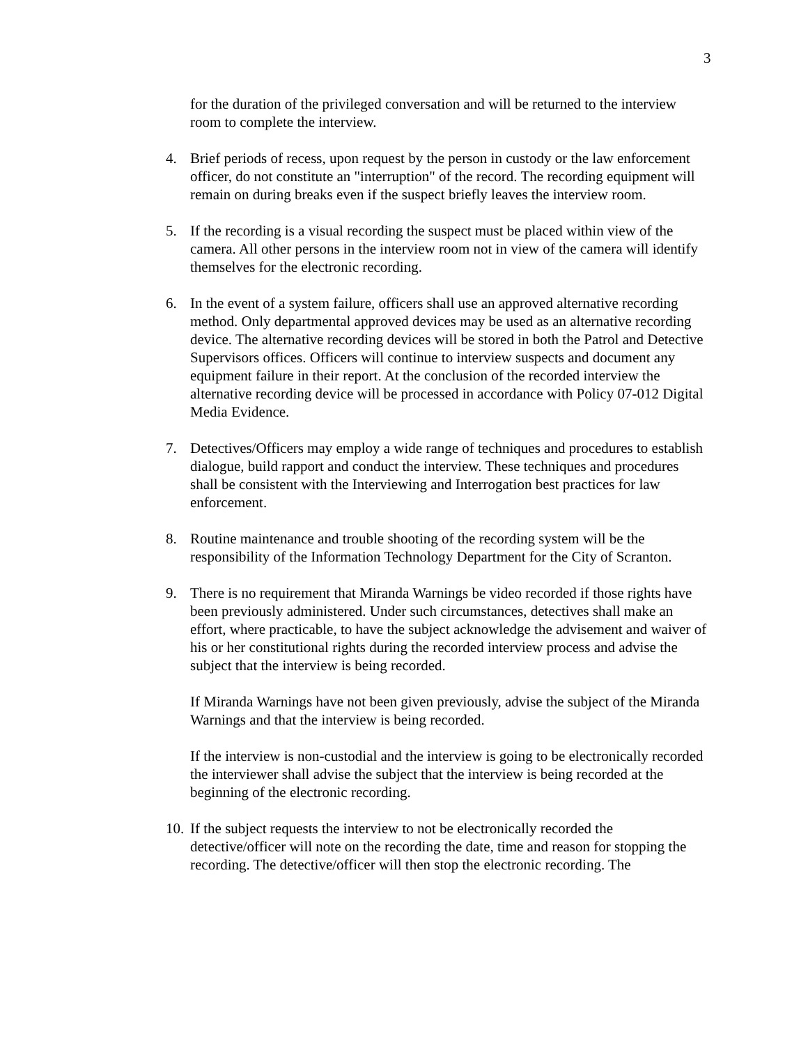3
for the duration of the privileged conversation and will be returned to the interview room to complete the interview.
4. Brief periods of recess, upon request by the person in custody or the law enforcement officer, do not constitute an "interruption" of the record. The recording equipment will remain on during breaks even if the suspect briefly leaves the interview room.
5. If the recording is a visual recording the suspect must be placed within view of the camera. All other persons in the interview room not in view of the camera will identify themselves for the electronic recording.
6. In the event of a system failure, officers shall use an approved alternative recording method. Only departmental approved devices may be used as an alternative recording device. The alternative recording devices will be stored in both the Patrol and Detective Supervisors offices. Officers will continue to interview suspects and document any equipment failure in their report. At the conclusion of the recorded interview the alternative recording device will be processed in accordance with Policy 07-012 Digital Media Evidence.
7. Detectives/Officers may employ a wide range of techniques and procedures to establish dialogue, build rapport and conduct the interview. These techniques and procedures shall be consistent with the Interviewing and Interrogation best practices for law enforcement.
8. Routine maintenance and trouble shooting of the recording system will be the responsibility of the Information Technology Department for the City of Scranton.
9. There is no requirement that Miranda Warnings be video recorded if those rights have been previously administered. Under such circumstances, detectives shall make an effort, where practicable, to have the subject acknowledge the advisement and waiver of his or her constitutional rights during the recorded interview process and advise the subject that the interview is being recorded.
If Miranda Warnings have not been given previously, advise the subject of the Miranda Warnings and that the interview is being recorded.
If the interview is non-custodial and the interview is going to be electronically recorded the interviewer shall advise the subject that the interview is being recorded at the beginning of the electronic recording.
10. If the subject requests the interview to not be electronically recorded the detective/officer will note on the recording the date, time and reason for stopping the recording. The detective/officer will then stop the electronic recording. The